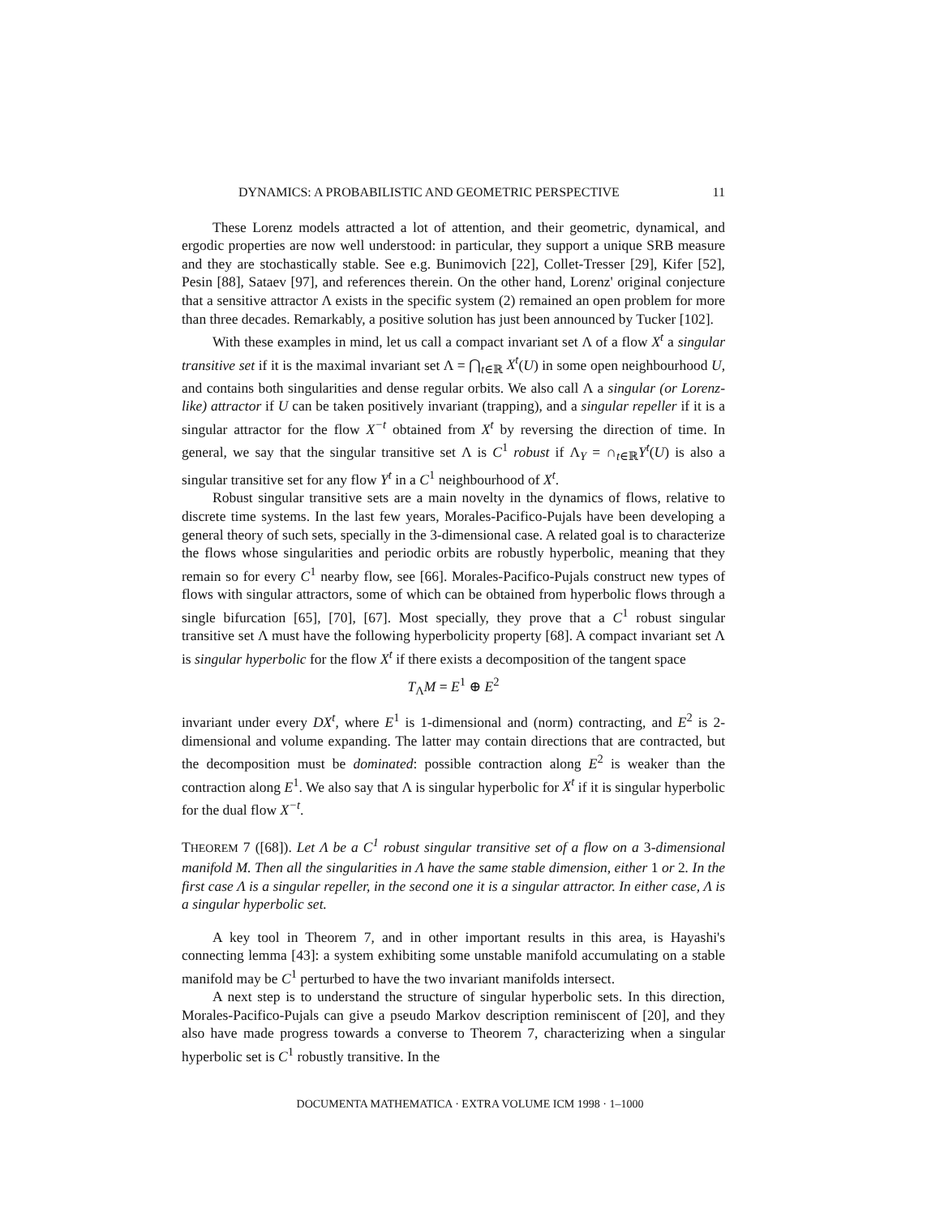DYNAMICS: A PROBABILISTIC AND GEOMETRIC PERSPECTIVE 11
These Lorenz models attracted a lot of attention, and their geometric, dynamical, and ergodic properties are now well understood: in particular, they support a unique SRB measure and they are stochastically stable. See e.g. Bunimovich [22], Collet-Tresser [29], Kifer [52], Pesin [88], Sataev [97], and references therein. On the other hand, Lorenz' original conjecture that a sensitive attractor Λ exists in the specific system (2) remained an open problem for more than three decades. Remarkably, a positive solution has just been announced by Tucker [102].
With these examples in mind, let us call a compact invariant set Λ of a flow X<sup>t</sup> a singular transitive set if it is the maximal invariant set Λ = ⋂<sub>t∈ℝ</sub> X<sup>t</sup>(U) in some open neighbourhood U, and contains both singularities and dense regular orbits. We also call Λ a singular (or Lorenz-like) attractor if U can be taken positively invariant (trapping), and a singular repeller if it is a singular attractor for the flow X<sup>−t</sup> obtained from X<sup>t</sup> by reversing the direction of time. In general, we say that the singular transitive set Λ is C<sup>1</sup> robust if Λ<sub>Y</sub> = ∩<sub>t∈ℝ</sub>Y<sup>t</sup>(U) is also a singular transitive set for any flow Y<sup>t</sup> in a C<sup>1</sup> neighbourhood of X<sup>t</sup>.
Robust singular transitive sets are a main novelty in the dynamics of flows, relative to discrete time systems. In the last few years, Morales-Pacifico-Pujals have been developing a general theory of such sets, specially in the 3-dimensional case. A related goal is to characterize the flows whose singularities and periodic orbits are robustly hyperbolic, meaning that they remain so for every C<sup>1</sup> nearby flow, see [66]. Morales-Pacifico-Pujals construct new types of flows with singular attractors, some of which can be obtained from hyperbolic flows through a single bifurcation [65], [70], [67]. Most specially, they prove that a C<sup>1</sup> robust singular transitive set Λ must have the following hyperbolicity property [68]. A compact invariant set Λ is singular hyperbolic for the flow X<sup>t</sup> if there exists a decomposition of the tangent space
T<sub>Λ</sub>M = E<sup>1</sup> ⊕ E<sup>2</sup>
invariant under every DX<sup>t</sup>, where E<sup>1</sup> is 1-dimensional and (norm) contracting, and E<sup>2</sup> is 2-dimensional and volume expanding. The latter may contain directions that are contracted, but the decomposition must be dominated: possible contraction along E<sup>2</sup> is weaker than the contraction along E<sup>1</sup>. We also say that Λ is singular hyperbolic for X<sup>t</sup> if it is singular hyperbolic for the dual flow X<sup>−t</sup>.
THEOREM 7 ([68]). Let Λ be a C<sup>1</sup> robust singular transitive set of a flow on a 3-dimensional manifold M. Then all the singularities in Λ have the same stable dimension, either 1 or 2. In the first case Λ is a singular repeller, in the second one it is a singular attractor. In either case, Λ is a singular hyperbolic set.
A key tool in Theorem 7, and in other important results in this area, is Hayashi's connecting lemma [43]: a system exhibiting some unstable manifold accumulating on a stable manifold may be C<sup>1</sup> perturbed to have the two invariant manifolds intersect.
A next step is to understand the structure of singular hyperbolic sets. In this direction, Morales-Pacifico-Pujals can give a pseudo Markov description reminiscent of [20], and they also have made progress towards a converse to Theorem 7, characterizing when a singular hyperbolic set is C<sup>1</sup> robustly transitive. In the
DOCUMENTA MATHEMATICA · EXTRA VOLUME ICM 1998 · 1–1000